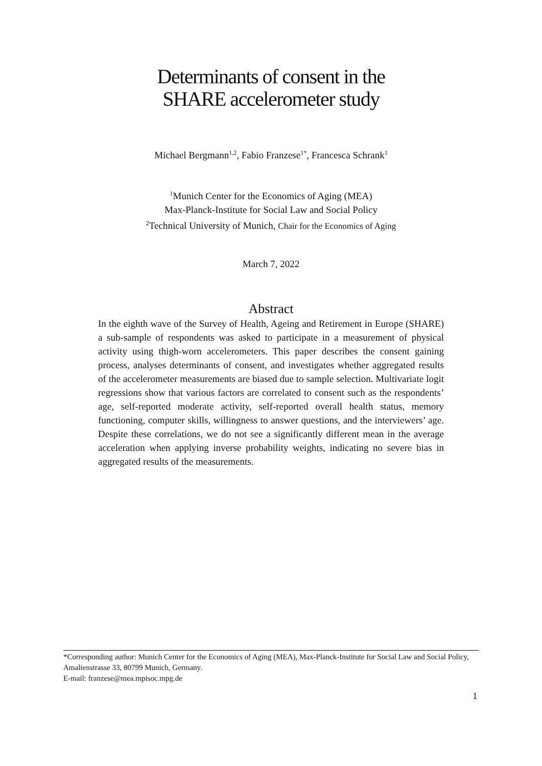Determinants of consent in the
SHARE accelerometer study
Michael Bergmann<sup>1,2</sup>, Fabio Franzese<sup>1*</sup>, Francesca Schrank<sup>1</sup>
<sup>1</sup> Munich Center for the Economics of Aging (MEA)
Max-Planck-Institute for Social Law and Social Policy
<sup>2</sup> Technical University of Munich, Chair for the Economics of Aging
March 7, 2022
Abstract
In the eighth wave of the Survey of Health, Ageing and Retirement in Europe (SHARE) a sub-sample of respondents was asked to participate in a measurement of physical activity using thigh-worn accelerometers. This paper describes the consent gaining process, analyses determinants of consent, and investigates whether aggregated results of the accelerometer measurements are biased due to sample selection. Multivariate logit regressions show that various factors are correlated to consent such as the respondents’ age, self-reported moderate activity, self-reported overall health status, memory functioning, computer skills, willingness to answer questions, and the interviewers’ age. Despite these correlations, we do not see a significantly different mean in the average acceleration when applying inverse probability weights, indicating no severe bias in aggregated results of the measurements.
*Corresponding author: Munich Center for the Economics of Aging (MEA), Max-Planck-Institute for Social Law and Social Policy, Amalienstrasse 33, 80799 Munich, Germany.
E-mail: franzese@mea.mpisoc.mpg.de
1